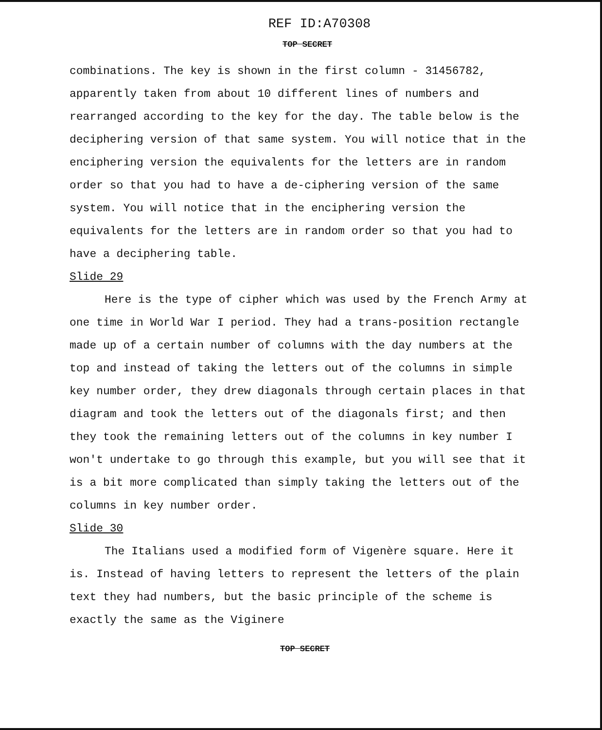REF ID:A70308
TOP SECRET
combinations. The key is shown in the first column - 31456782, apparently taken from about 10 different lines of numbers and rearranged according to the key for the day. The table below is the deciphering version of that same system. You will notice that in the enciphering version the equivalents for the letters are in random order so that you had to have a de-ciphering version of the same system. You will notice that in the enciphering version the equivalents for the letters are in random order so that you had to have a deciphering table.
Slide 29
Here is the type of cipher which was used by the French Army at one time in World War I period. They had a trans-position rectangle made up of a certain number of columns with the day numbers at the top and instead of taking the letters out of the columns in simple key number order, they drew diagonals through certain places in that diagram and took the letters out of the diagonals first; and then they took the remaining letters out of the columns in key number I won't undertake to go through this example, but you will see that it is a bit more complicated than simply taking the letters out of the columns in key number order.
Slide 30
The Italians used a modified form of Vigenère square. Here it is. Instead of having letters to represent the letters of the plain text they had numbers, but the basic principle of the scheme is exactly the same as the Viginere
TOP SECRET